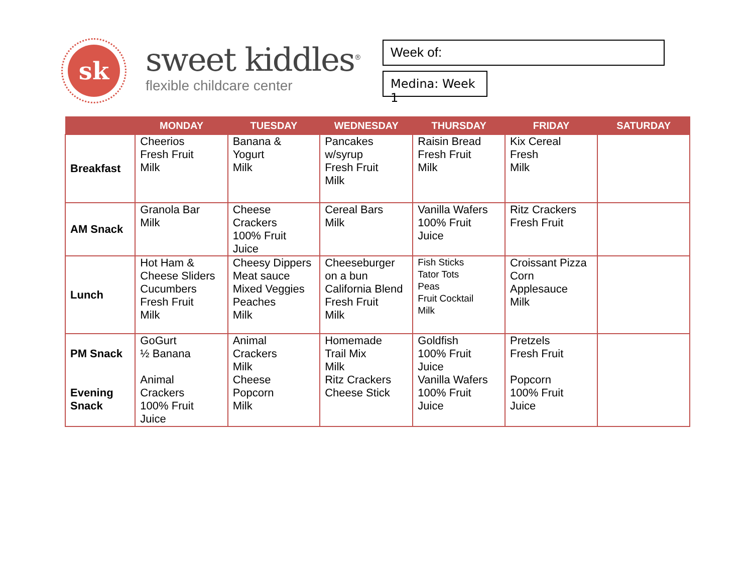sk
sweet kiddles<sup>®</sup>
flexible childcare center
Week of:
Medina: Week 1
| | MONDAY | TUESDAY | WEDNESDAY | THURSDAY | FRIDAY | SATURDAY |
| --- | --- | --- | --- | --- | --- | --- |
| Breakfast | Cheerios Fresh Fruit Milk | Banana & Yogurt Milk | Pancakes w/syrup Fresh Fruit Milk | Raisin Bread Fresh Fruit Milk | Kix Cereal Fresh Milk | |
| AM Snack | Granola Bar Milk | Cheese Crackers 100% Fruit Juice | Cereal Bars Milk | Vanilla Wafers 100% Fruit Juice | Ritz Crackers Fresh Fruit | |
| Lunch | Hot Ham & Cheese Sliders Cucumbers Fresh Fruit Milk | Cheesy Dippers Meat sauce Mixed Veggies Peaches Milk | Cheeseburger on a bun California Blend Fresh Fruit Milk | Fish Sticks Tator Tots Peas Fruit Cocktail Milk | Croissant Pizza Corn Applesauce Milk | |
| PM Snack Evening Snack | GoGurt ½ Banana Animal Crackers 100% Fruit Juice | Animal Crackers Milk Cheese Popcorn Milk | Homemade Trail Mix Milk Ritz Crackers Cheese Stick | Goldfish 100% Fruit Juice Vanilla Wafers 100% Fruit Juice | Pretzels Fresh Fruit Popcorn 100% Fruit Juice | |